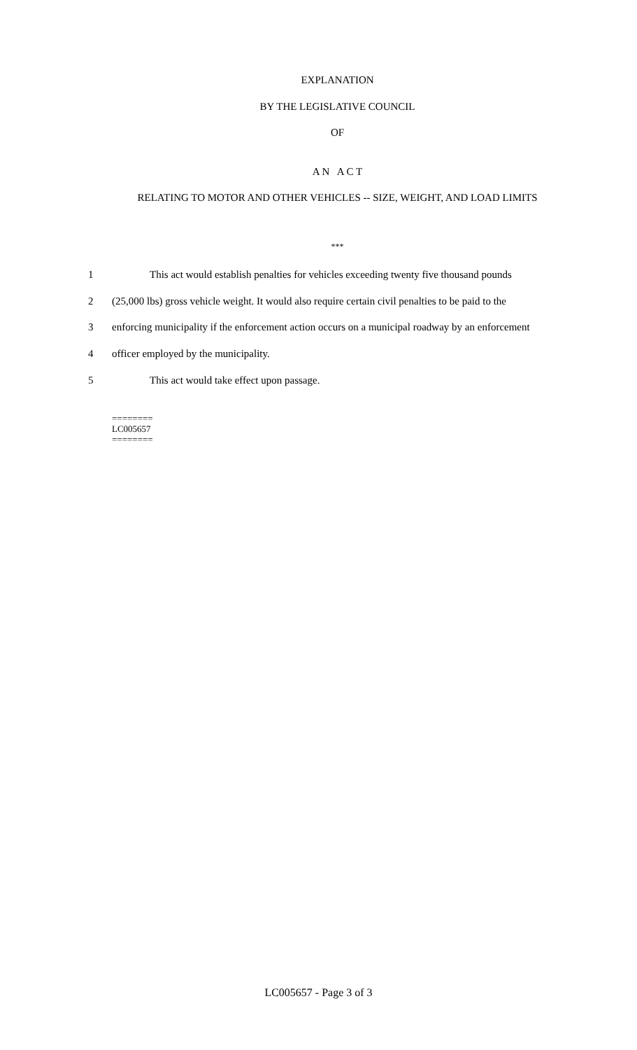EXPLANATION
BY THE LEGISLATIVE COUNCIL
OF
A N A C T
RELATING TO MOTOR AND OTHER VEHICLES -- SIZE, WEIGHT, AND LOAD LIMITS
***
1 This act would establish penalties for vehicles exceeding twenty five thousand pounds
2 (25,000 lbs) gross vehicle weight. It would also require certain civil penalties to be paid to the
3 enforcing municipality if the enforcement action occurs on a municipal roadway by an enforcement
4 officer employed by the municipality.
5 This act would take effect upon passage.
========
LC005657
========
LC005657 - Page 3 of 3